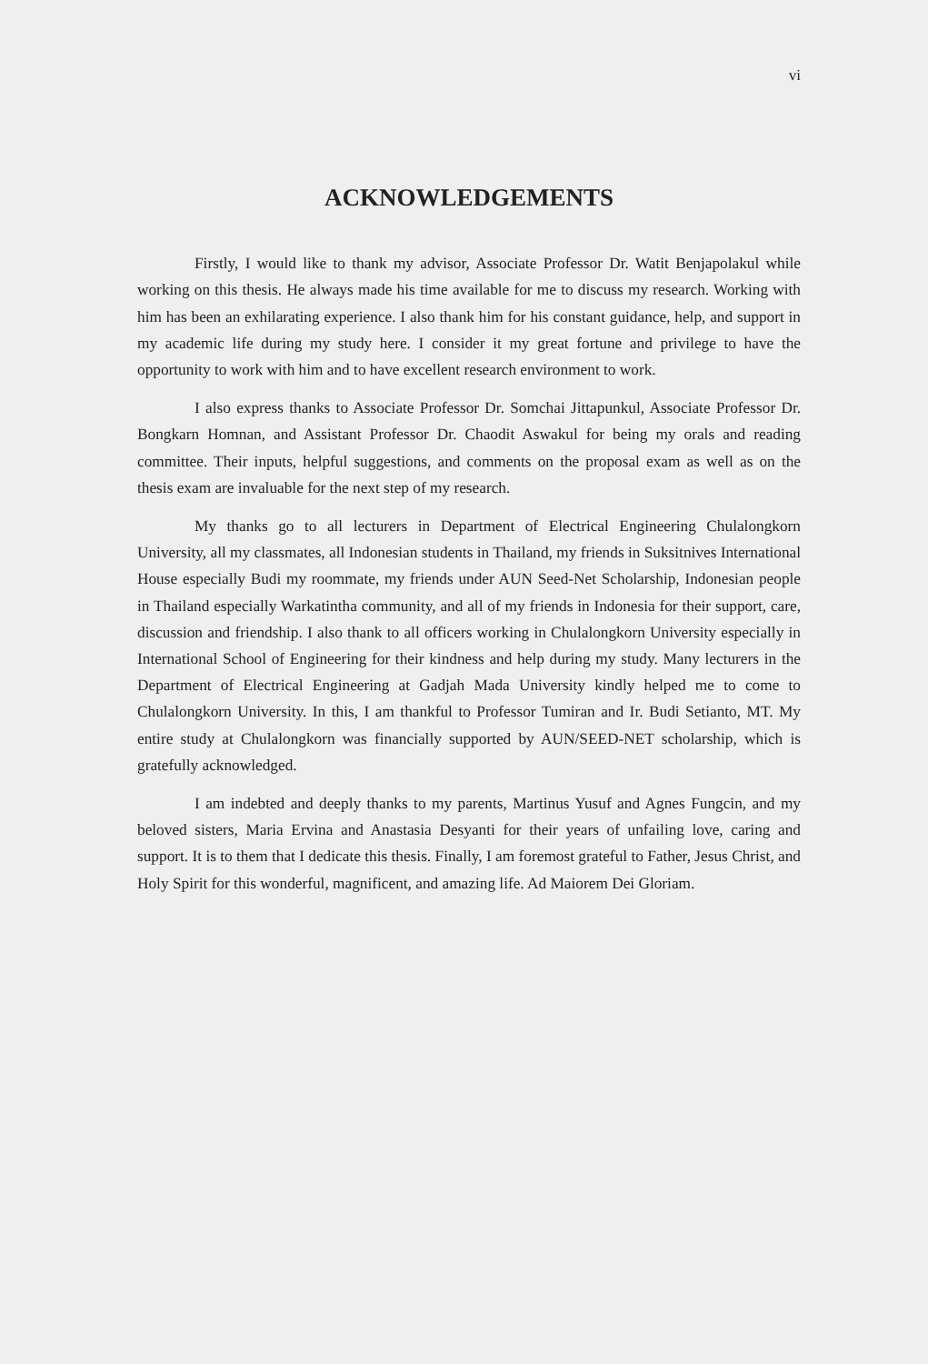vi
ACKNOWLEDGEMENTS
Firstly, I would like to thank my advisor, Associate Professor Dr. Watit Benjapolakul while working on this thesis. He always made his time available for me to discuss my research. Working with him has been an exhilarating experience. I also thank him for his constant guidance, help, and support in my academic life during my study here. I consider it my great fortune and privilege to have the opportunity to work with him and to have excellent research environment to work.
I also express thanks to Associate Professor Dr. Somchai Jittapunkul, Associate Professor Dr. Bongkarn Homnan, and Assistant Professor Dr. Chaodit Aswakul for being my orals and reading committee. Their inputs, helpful suggestions, and comments on the proposal exam as well as on the thesis exam are invaluable for the next step of my research.
My thanks go to all lecturers in Department of Electrical Engineering Chulalongkorn University, all my classmates, all Indonesian students in Thailand, my friends in Suksitnives International House especially Budi my roommate, my friends under AUN Seed-Net Scholarship, Indonesian people in Thailand especially Warkatintha community, and all of my friends in Indonesia for their support, care, discussion and friendship. I also thank to all officers working in Chulalongkorn University especially in International School of Engineering for their kindness and help during my study. Many lecturers in the Department of Electrical Engineering at Gadjah Mada University kindly helped me to come to Chulalongkorn University. In this, I am thankful to Professor Tumiran and Ir. Budi Setianto, MT. My entire study at Chulalongkorn was financially supported by AUN/SEED-NET scholarship, which is gratefully acknowledged.
I am indebted and deeply thanks to my parents, Martinus Yusuf and Agnes Fungcin, and my beloved sisters, Maria Ervina and Anastasia Desyanti for their years of unfailing love, caring and support. It is to them that I dedicate this thesis. Finally, I am foremost grateful to Father, Jesus Christ, and Holy Spirit for this wonderful, magnificent, and amazing life. Ad Maiorem Dei Gloriam.